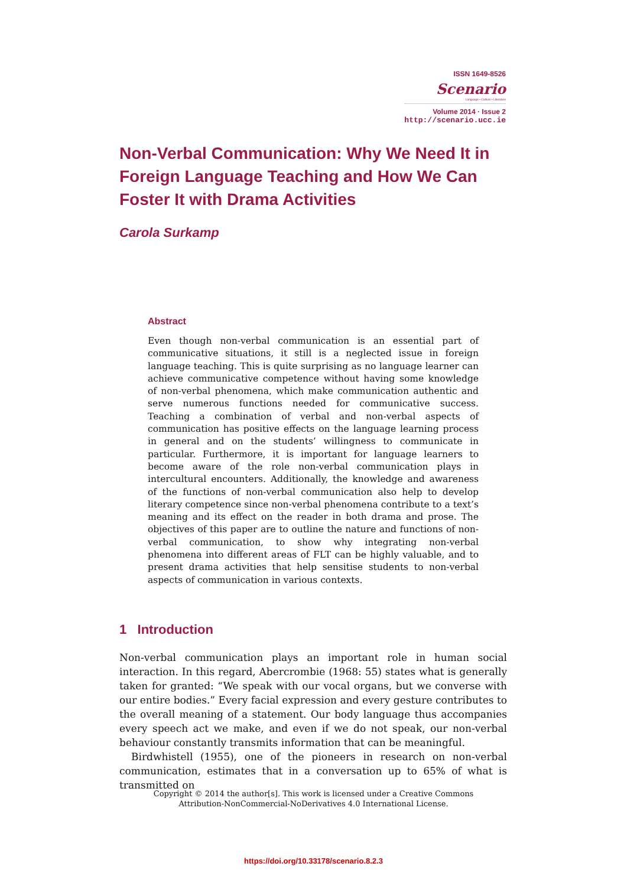ISSN 1649-8526
Scenario
Language • Culture • Literature
Volume 2014 · Issue 2
http://scenario.ucc.ie
Non-Verbal Communication: Why We Need It in Foreign Language Teaching and How We Can Foster It with Drama Activities
Carola Surkamp
Abstract
Even though non-verbal communication is an essential part of communicative situations, it still is a neglected issue in foreign language teaching. This is quite surprising as no language learner can achieve communicative competence without having some knowledge of non-verbal phenomena, which make communication authentic and serve numerous functions needed for communicative success. Teaching a combination of verbal and non-verbal aspects of communication has positive effects on the language learning process in general and on the students’ willingness to communicate in particular. Furthermore, it is important for language learners to become aware of the role non-verbal communication plays in intercultural encounters. Additionally, the knowledge and awareness of the functions of non-verbal communication also help to develop literary competence since non-verbal phenomena contribute to a text’s meaning and its effect on the reader in both drama and prose. The objectives of this paper are to outline the nature and functions of non-verbal communication, to show why integrating non-verbal phenomena into different areas of FLT can be highly valuable, and to present drama activities that help sensitise students to non-verbal aspects of communication in various contexts.
1 Introduction
Non-verbal communication plays an important role in human social interaction. In this regard, Abercrombie (1968: 55) states what is generally taken for granted: “We speak with our vocal organs, but we converse with our entire bodies.” Every facial expression and every gesture contributes to the overall meaning of a statement. Our body language thus accompanies every speech act we make, and even if we do not speak, our non-verbal behaviour constantly transmits information that can be meaningful.
Birdwhistell (1955), one of the pioneers in research on non-verbal communication, estimates that in a conversation up to 65% of what is transmitted on
Copyright © 2014 the author[s]. This work is licensed under a Creative Commons
Attribution-NonCommercial-NoDerivatives 4.0 International License.
https://doi.org/10.33178/scenario.8.2.3